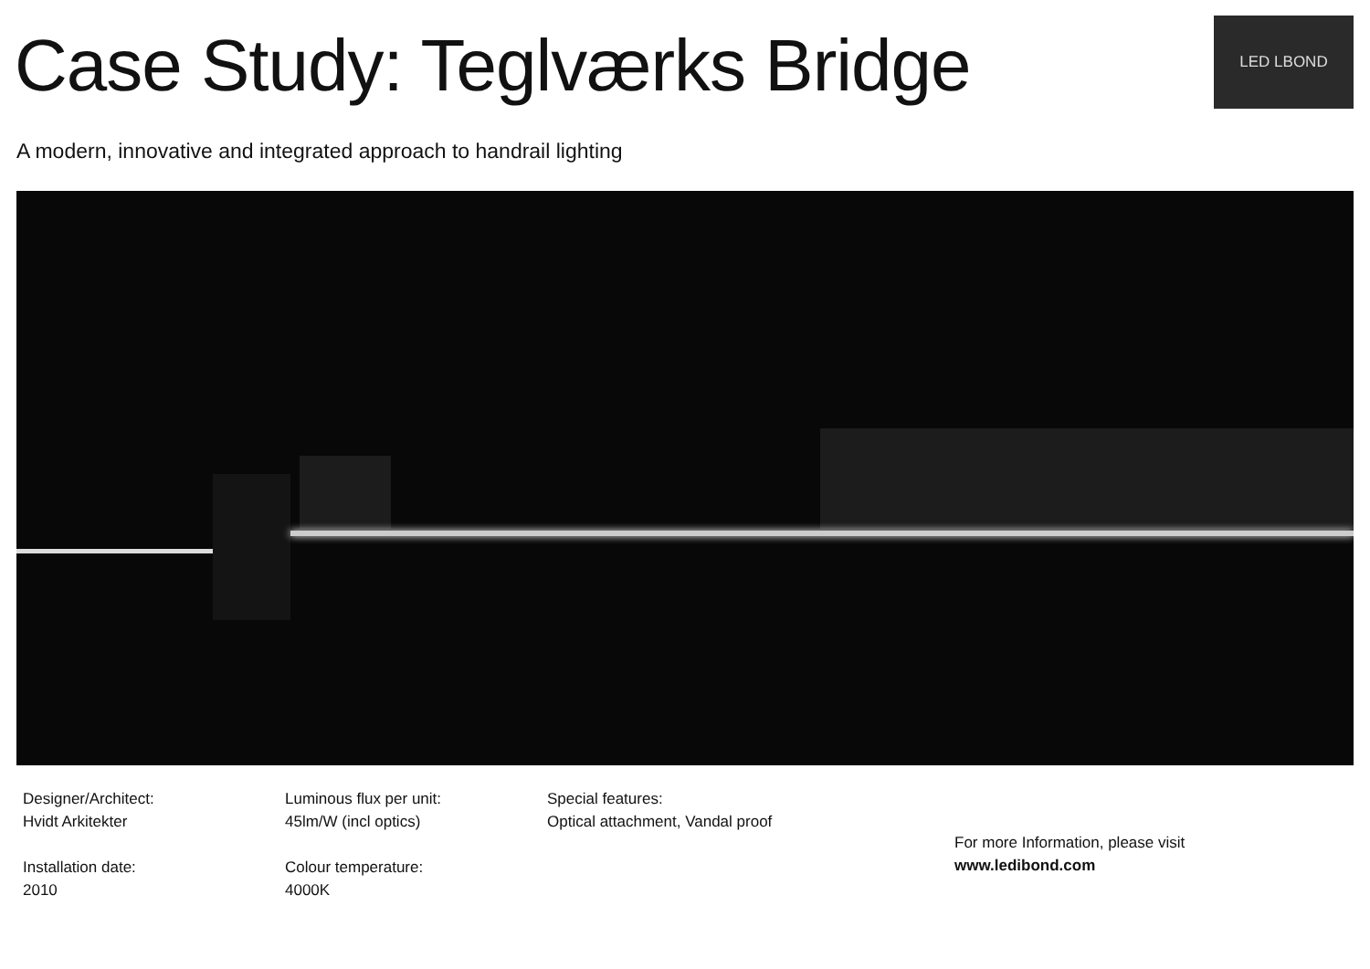LED LBOND
Case Study: Teglværks Bridge
A modern, innovative and integrated approach to handrail lighting
Designer/Architect:
Hvidt Arkitekter
Installation date:
2010
Luminous flux per unit:
45lm/W (incl optics)
Colour temperature:
4000K
Special features:
Optical attachment, Vandal proof
For more Information, please visit
www.ledibond.com